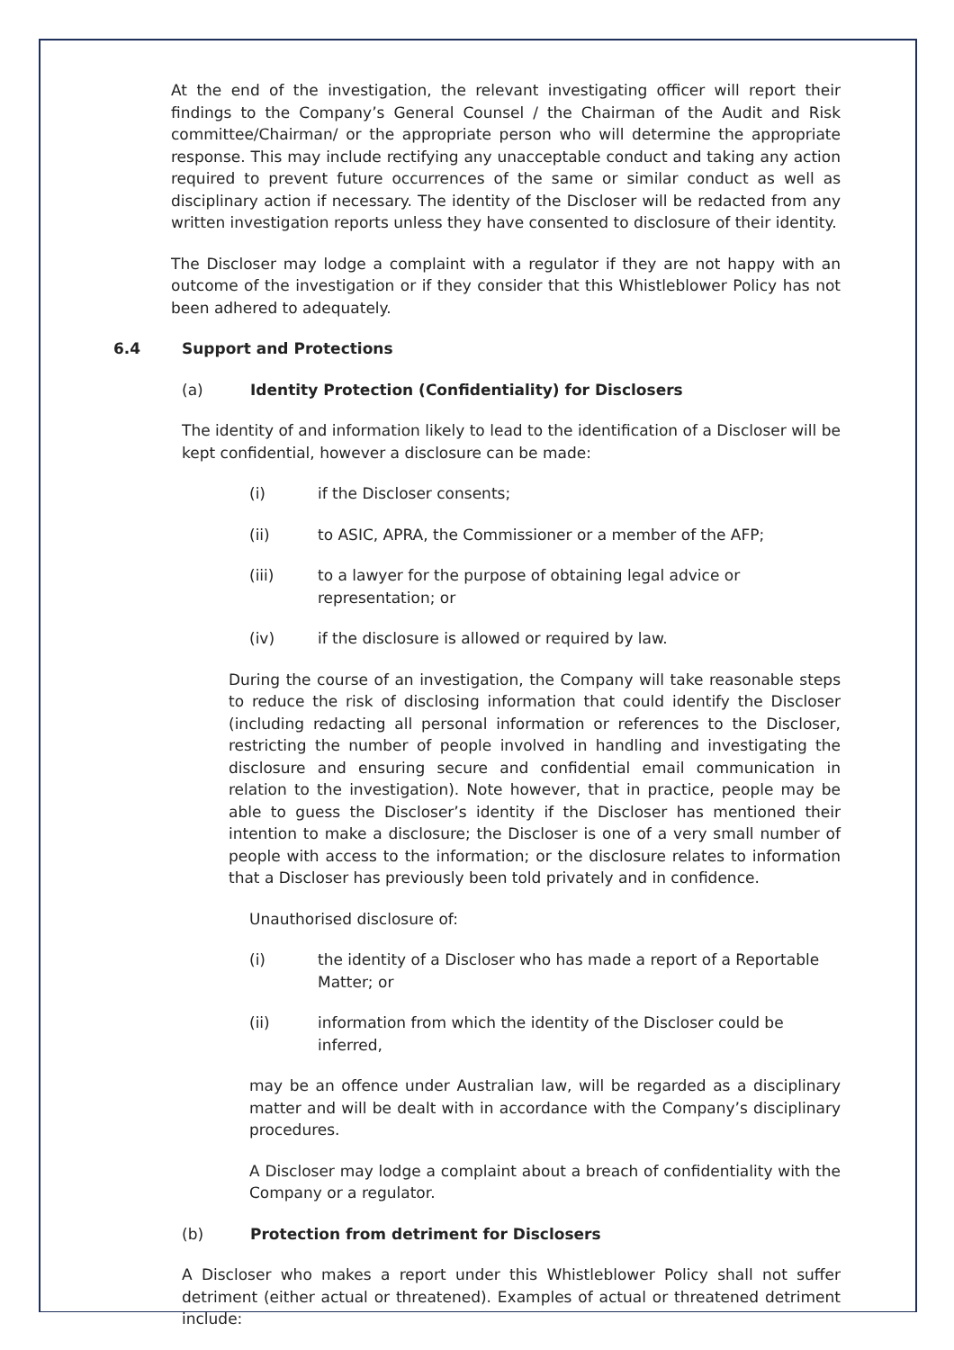At the end of the investigation, the relevant investigating officer will report their findings to the Company’s General Counsel / the Chairman of the Audit and Risk committee/Chairman/ or the appropriate person who will determine the appropriate response. This may include rectifying any unacceptable conduct and taking any action required to prevent future occurrences of the same or similar conduct as well as disciplinary action if necessary. The identity of the Discloser will be redacted from any written investigation reports unless they have consented to disclosure of their identity.
The Discloser may lodge a complaint with a regulator if they are not happy with an outcome of the investigation or if they consider that this Whistleblower Policy has not been adhered to adequately.
6.4 Support and Protections
(a) Identity Protection (Confidentiality) for Disclosers
The identity of and information likely to lead to the identification of a Discloser will be kept confidential, however a disclosure can be made:
(i) if the Discloser consents;
(ii) to ASIC, APRA, the Commissioner or a member of the AFP;
(iii) to a lawyer for the purpose of obtaining legal advice or representation; or
(iv) if the disclosure is allowed or required by law.
During the course of an investigation, the Company will take reasonable steps to reduce the risk of disclosing information that could identify the Discloser (including redacting all personal information or references to the Discloser, restricting the number of people involved in handling and investigating the disclosure and ensuring secure and confidential email communication in relation to the investigation). Note however, that in practice, people may be able to guess the Discloser’s identity if the Discloser has mentioned their intention to make a disclosure; the Discloser is one of a very small number of people with access to the information; or the disclosure relates to information that a Discloser has previously been told privately and in confidence.
Unauthorised disclosure of:
(i) the identity of a Discloser who has made a report of a Reportable Matter; or
(ii) information from which the identity of the Discloser could be inferred,
may be an offence under Australian law, will be regarded as a disciplinary matter and will be dealt with in accordance with the Company’s disciplinary procedures.
A Discloser may lodge a complaint about a breach of confidentiality with the Company or a regulator.
(b) Protection from detriment for Disclosers
A Discloser who makes a report under this Whistleblower Policy shall not suffer detriment (either actual or threatened). Examples of actual or threatened detriment include: